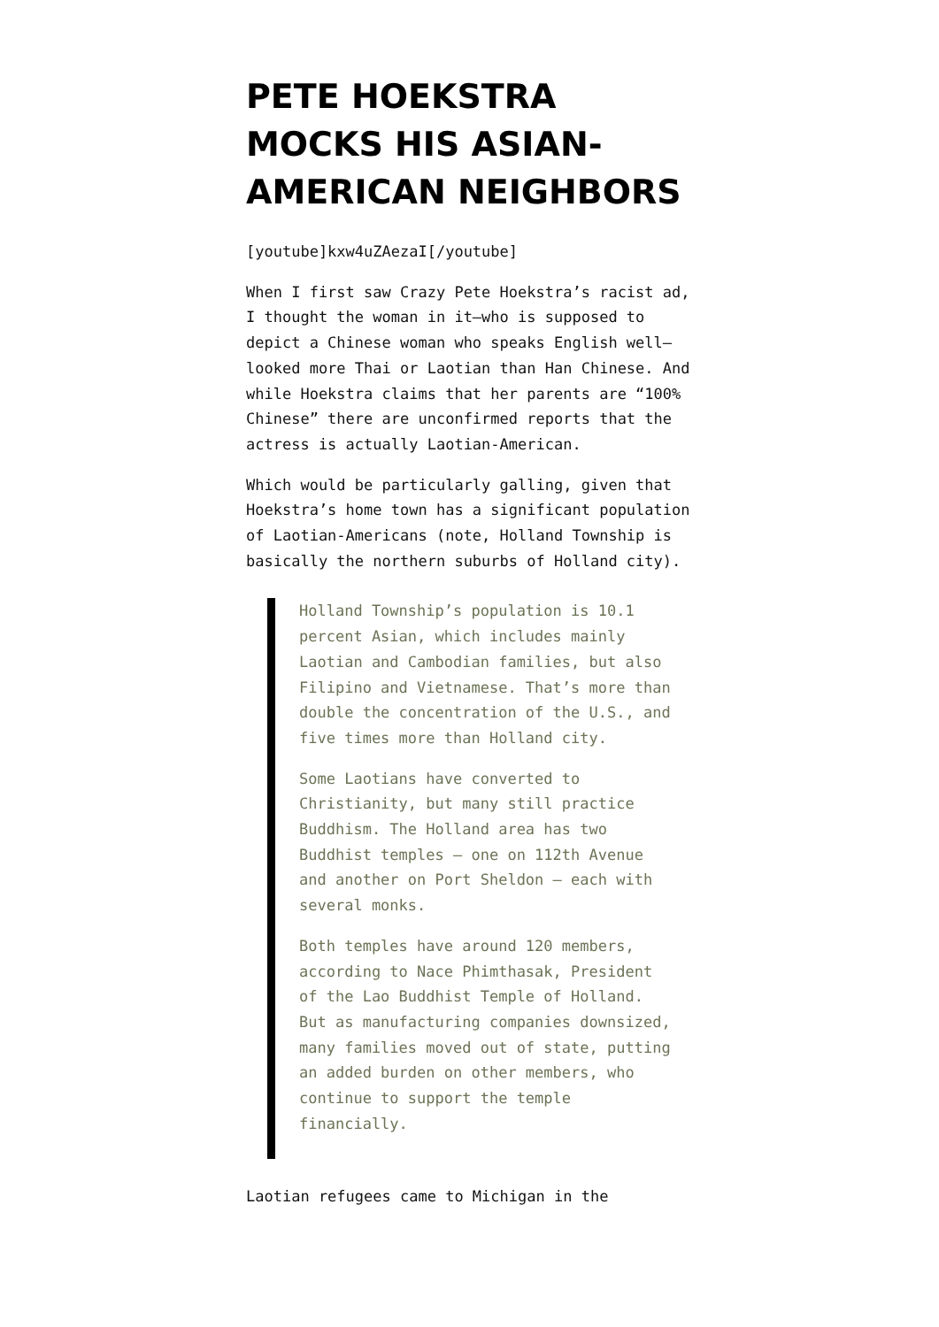PETE HOEKSTRA MOCKS HIS ASIAN-AMERICAN NEIGHBORS
[youtube]kxw4uZAezaI[/youtube]
When I first saw Crazy Pete Hoekstra’s racist ad, I thought the woman in it—who is supposed to depict a Chinese woman who speaks English well—looked more Thai or Laotian than Han Chinese. And while Hoekstra claims that her parents are “100% Chinese” there are unconfirmed reports that the actress is actually Laotian-American.
Which would be particularly galling, given that Hoekstra’s home town has a significant population of Laotian-Americans (note, Holland Township is basically the northern suburbs of Holland city).
Holland Township’s population is 10.1 percent Asian, which includes mainly Laotian and Cambodian families, but also Filipino and Vietnamese. That’s more than double the concentration of the U.S., and five times more than Holland city.
Some Laotians have converted to Christianity, but many still practice Buddhism. The Holland area has two Buddhist temples — one on 112th Avenue and another on Port Sheldon — each with several monks.
Both temples have around 120 members, according to Nace Phimthasak, President of the Lao Buddhist Temple of Holland. But as manufacturing companies downsized, many families moved out of state, putting an added burden on other members, who continue to support the temple financially.
Laotian refugees came to Michigan in the